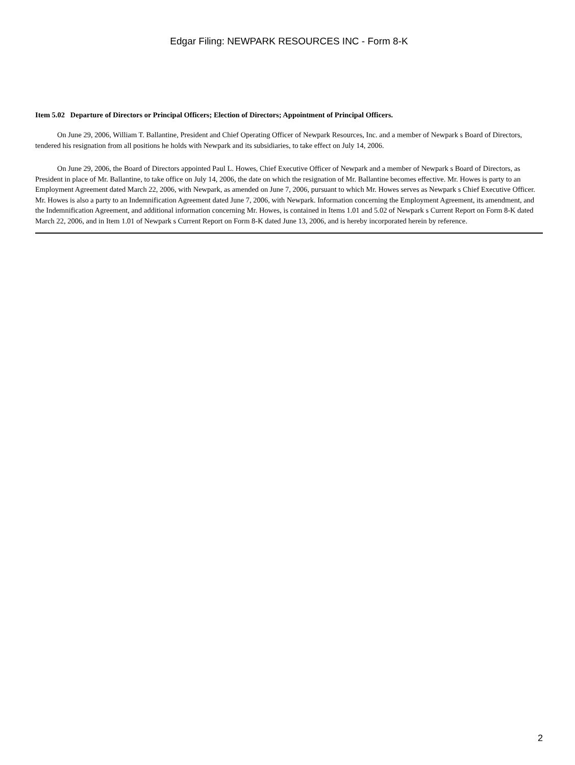Edgar Filing: NEWPARK RESOURCES INC - Form 8-K
Item 5.02 Departure of Directors or Principal Officers; Election of Directors; Appointment of Principal Officers.
On June 29, 2006, William T. Ballantine, President and Chief Operating Officer of Newpark Resources, Inc. and a member of Newpark s Board of Directors, tendered his resignation from all positions he holds with Newpark and its subsidiaries, to take effect on July 14, 2006.
On June 29, 2006, the Board of Directors appointed Paul L. Howes, Chief Executive Officer of Newpark and a member of Newpark s Board of Directors, as President in place of Mr. Ballantine, to take office on July 14, 2006, the date on which the resignation of Mr. Ballantine becomes effective. Mr. Howes is party to an Employment Agreement dated March 22, 2006, with Newpark, as amended on June 7, 2006, pursuant to which Mr. Howes serves as Newpark s Chief Executive Officer. Mr. Howes is also a party to an Indemnification Agreement dated June 7, 2006, with Newpark. Information concerning the Employment Agreement, its amendment, and the Indemnification Agreement, and additional information concerning Mr. Howes, is contained in Items 1.01 and 5.02 of Newpark s Current Report on Form 8-K dated March 22, 2006, and in Item 1.01 of Newpark s Current Report on Form 8-K dated June 13, 2006, and is hereby incorporated herein by reference.
2